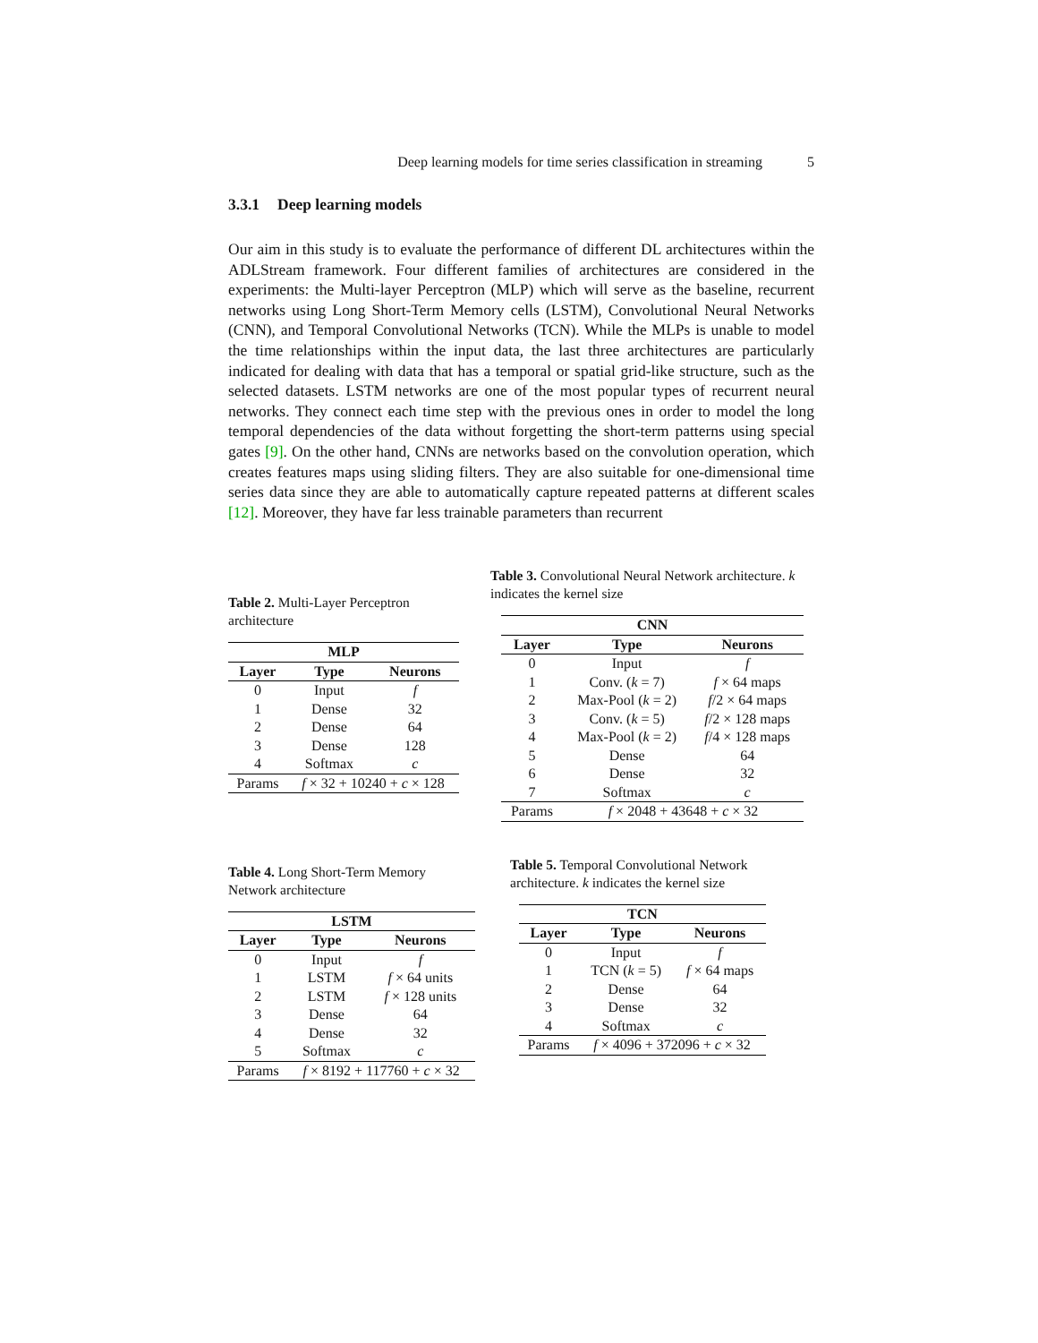Deep learning models for time series classification in streaming 5
3.3.1 Deep learning models
Our aim in this study is to evaluate the performance of different DL architectures within the ADLStream framework. Four different families of architectures are considered in the experiments: the Multi-layer Perceptron (MLP) which will serve as the baseline, recurrent networks using Long Short-Term Memory cells (LSTM), Convolutional Neural Networks (CNN), and Temporal Convolutional Networks (TCN). While the MLPs is unable to model the time relationships within the input data, the last three architectures are particularly indicated for dealing with data that has a temporal or spatial grid-like structure, such as the selected datasets. LSTM networks are one of the most popular types of recurrent neural networks. They connect each time step with the previous ones in order to model the long temporal dependencies of the data without forgetting the short-term patterns using special gates [9]. On the other hand, CNNs are networks based on the convolution operation, which creates features maps using sliding filters. They are also suitable for one-dimensional time series data since they are able to automatically capture repeated patterns at different scales [12]. Moreover, they have far less trainable parameters than recurrent
Table 2. Multi-Layer Perceptron architecture
| MLP | | |
| --- | --- | --- |
| Layer | Type | Neurons |
| 0 | Input | f |
| 1 | Dense | 32 |
| 2 | Dense | 64 |
| 3 | Dense | 128 |
| 4 | Softmax | c |
| Params | f × 32 + 10240 + c × 128 | |
Table 3. Convolutional Neural Network architecture. k indicates the kernel size
| CNN | | |
| --- | --- | --- |
| Layer | Type | Neurons |
| 0 | Input | f |
| 1 | Conv. ( k = 7) | f × 64 maps |
| 2 | Max-Pool ( k = 2) | f /2 × 64 maps |
| 3 | Conv. ( k = 5) | f /2 × 128 maps |
| 4 | Max-Pool ( k = 2) | f /4 × 128 maps |
| 5 | Dense | 64 |
| 6 | Dense | 32 |
| 7 | Softmax | c |
| Params | f × 2048 + 43648 + c × 32 | |
Table 4. Long Short-Term Memory Network architecture
| LSTM | | |
| --- | --- | --- |
| Layer | Type | Neurons |
| 0 | Input | f |
| 1 | LSTM | f × 64 units |
| 2 | LSTM | f × 128 units |
| 3 | Dense | 64 |
| 4 | Dense | 32 |
| 5 | Softmax | c |
| Params | f × 8192 + 117760 + c × 32 | |
Table 5. Temporal Convolutional Network architecture. k indicates the kernel size
| TCN | | |
| --- | --- | --- |
| Layer | Type | Neurons |
| 0 | Input | f |
| 1 | TCN ( k = 5) | f × 64 maps |
| 2 | Dense | 64 |
| 3 | Dense | 32 |
| 4 | Softmax | c |
| Params | f × 4096 + 372096 + c × 32 | |